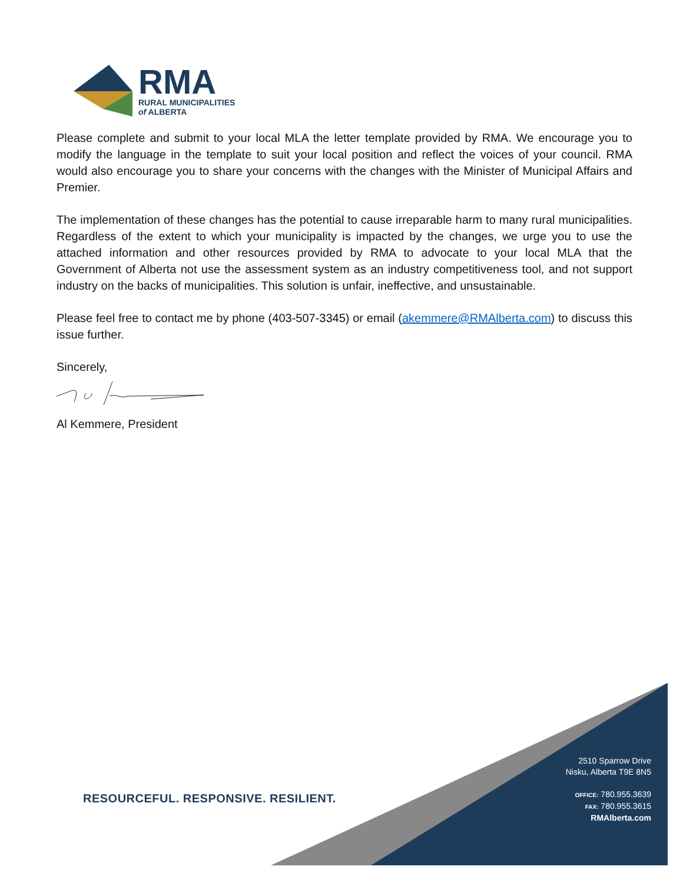RMA
RURAL MUNICIPALITIES
of ALBERTA
Please complete and submit to your local MLA the letter template provided by RMA. We encourage you to modify the language in the template to suit your local position and reflect the voices of your council. RMA would also encourage you to share your concerns with the changes with the Minister of Municipal Affairs and Premier.
The implementation of these changes has the potential to cause irreparable harm to many rural municipalities. Regardless of the extent to which your municipality is impacted by the changes, we urge you to use the attached information and other resources provided by RMA to advocate to your local MLA that the Government of Alberta not use the assessment system as an industry competitiveness tool, and not support industry on the backs of municipalities. This solution is unfair, ineffective, and unsustainable.
Please feel free to contact me by phone (403-507-3345) or email (akemmere@RMAlberta.com) to discuss this issue further.
Sincerely,
Al Kemmere, President
RESOURCEFUL. RESPONSIVE. RESILIENT.
2510 Sparrow Drive
Nisku, Alberta T9E 8N5
OFFICE: 780.955.3639
FAX: 780.955.3615
RMAlberta.com